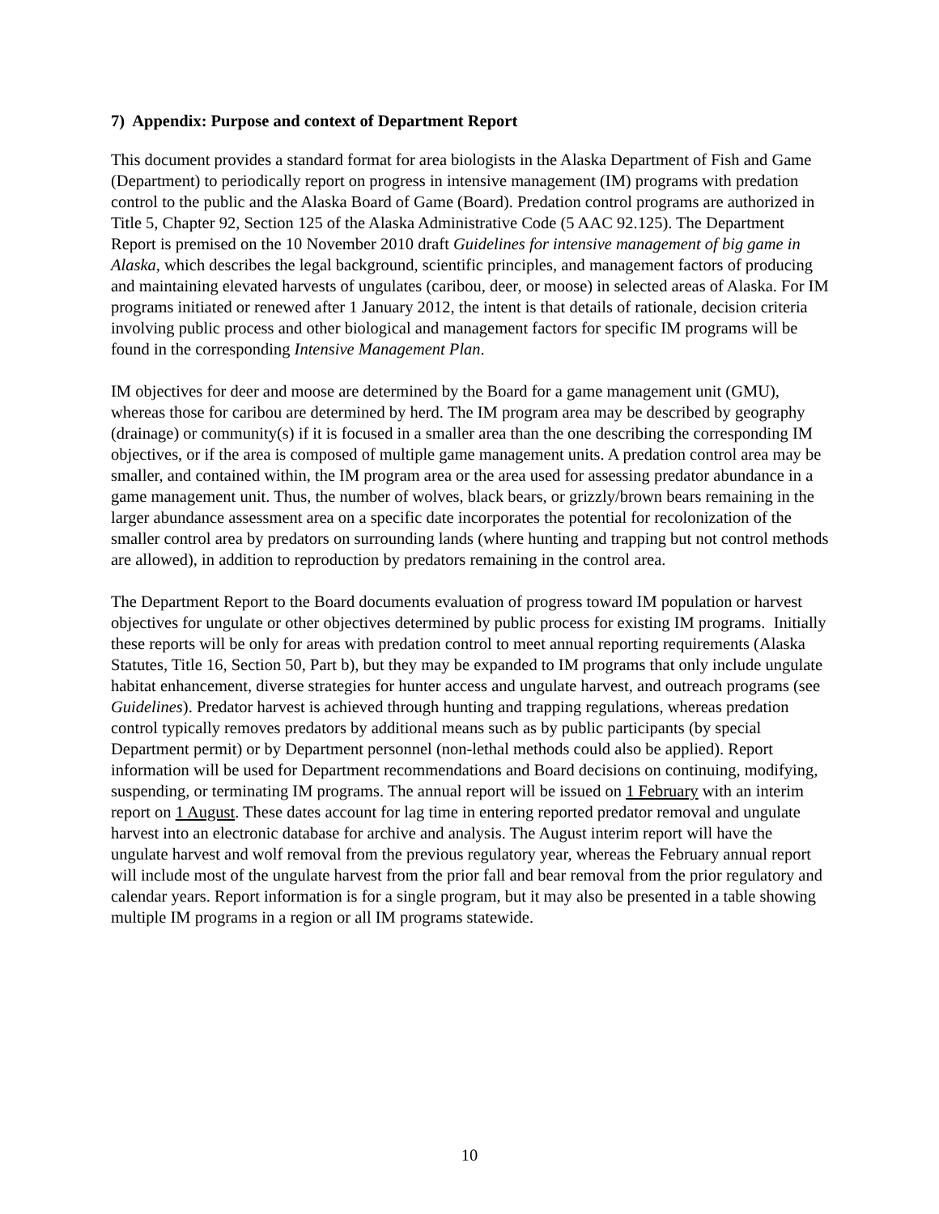7) Appendix: Purpose and context of Department Report
This document provides a standard format for area biologists in the Alaska Department of Fish and Game (Department) to periodically report on progress in intensive management (IM) programs with predation control to the public and the Alaska Board of Game (Board). Predation control programs are authorized in Title 5, Chapter 92, Section 125 of the Alaska Administrative Code (5 AAC 92.125). The Department Report is premised on the 10 November 2010 draft Guidelines for intensive management of big game in Alaska, which describes the legal background, scientific principles, and management factors of producing and maintaining elevated harvests of ungulates (caribou, deer, or moose) in selected areas of Alaska. For IM programs initiated or renewed after 1 January 2012, the intent is that details of rationale, decision criteria involving public process and other biological and management factors for specific IM programs will be found in the corresponding Intensive Management Plan.
IM objectives for deer and moose are determined by the Board for a game management unit (GMU), whereas those for caribou are determined by herd. The IM program area may be described by geography (drainage) or community(s) if it is focused in a smaller area than the one describing the corresponding IM objectives, or if the area is composed of multiple game management units. A predation control area may be smaller, and contained within, the IM program area or the area used for assessing predator abundance in a game management unit. Thus, the number of wolves, black bears, or grizzly/brown bears remaining in the larger abundance assessment area on a specific date incorporates the potential for recolonization of the smaller control area by predators on surrounding lands (where hunting and trapping but not control methods are allowed), in addition to reproduction by predators remaining in the control area.
The Department Report to the Board documents evaluation of progress toward IM population or harvest objectives for ungulate or other objectives determined by public process for existing IM programs. Initially these reports will be only for areas with predation control to meet annual reporting requirements (Alaska Statutes, Title 16, Section 50, Part b), but they may be expanded to IM programs that only include ungulate habitat enhancement, diverse strategies for hunter access and ungulate harvest, and outreach programs (see Guidelines). Predator harvest is achieved through hunting and trapping regulations, whereas predation control typically removes predators by additional means such as by public participants (by special Department permit) or by Department personnel (non-lethal methods could also be applied). Report information will be used for Department recommendations and Board decisions on continuing, modifying, suspending, or terminating IM programs. The annual report will be issued on 1 February with an interim report on 1 August. These dates account for lag time in entering reported predator removal and ungulate harvest into an electronic database for archive and analysis. The August interim report will have the ungulate harvest and wolf removal from the previous regulatory year, whereas the February annual report will include most of the ungulate harvest from the prior fall and bear removal from the prior regulatory and calendar years. Report information is for a single program, but it may also be presented in a table showing multiple IM programs in a region or all IM programs statewide.
10